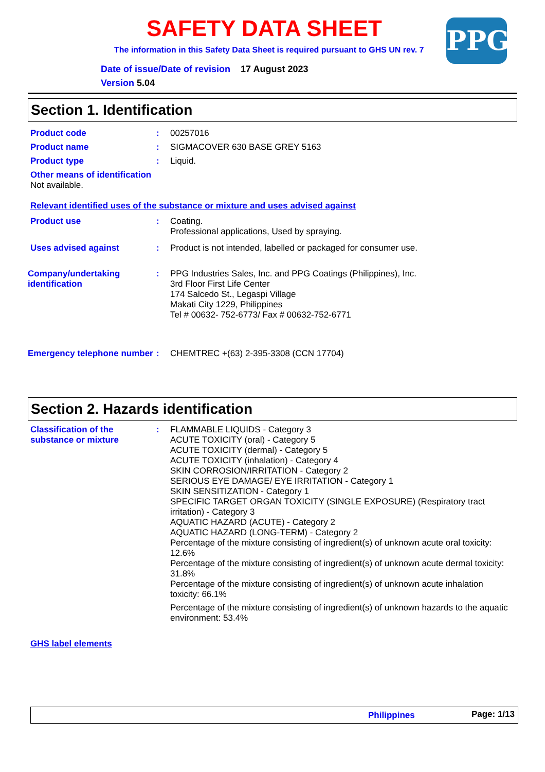SAFETY DATA SHEET
The information in this Safety Data Sheet is required pursuant to GHS UN rev. 7
Date of issue/Date of revision 17 August 2023
Version 5.04
PPG
Section 1. Identification
Product code : 00257016
Product name : SIGMACOVER 630 BASE GREY 5163
Product type : Liquid.
Other means of identification
Not available.
Relevant identified uses of the substance or mixture and uses advised against
Product use : Coating.
Professional applications, Used by spraying.
Uses advised against : Product is not intended, labelled or packaged for consumer use.
Company/undertaking identification
: PPG Industries Sales, Inc. and PPG Coatings (Philippines), Inc.
3rd Floor First Life Center
174 Salcedo St., Legaspi Village
Makati City 1229, Philippines
Tel # 00632- 752-6773/ Fax # 00632-752-6771
Emergency telephone number
: CHEMTREC +(63) 2-395-3308 (CCN 17704)
Section 2. Hazards identification
Classification of the substance or mixture
: FLAMMABLE LIQUIDS - Category 3
ACUTE TOXICITY (oral) - Category 5
ACUTE TOXICITY (dermal) - Category 5
ACUTE TOXICITY (inhalation) - Category 4
SKIN CORROSION/IRRITATION - Category 2
SERIOUS EYE DAMAGE/ EYE IRRITATION - Category 1
SKIN SENSITIZATION - Category 1
SPECIFIC TARGET ORGAN TOXICITY (SINGLE EXPOSURE) (Respiratory tract irritation) - Category 3
AQUATIC HAZARD (ACUTE) - Category 2
AQUATIC HAZARD (LONG-TERM) - Category 2
Percentage of the mixture consisting of ingredient(s) of unknown acute oral toxicity: 12.6%
Percentage of the mixture consisting of ingredient(s) of unknown acute dermal toxicity: 31.8%
Percentage of the mixture consisting of ingredient(s) of unknown acute inhalation toxicity: 66.1%
Percentage of the mixture consisting of ingredient(s) of unknown hazards to the aquatic environment: 53.4%
GHS label elements
Philippines Page: 1/13